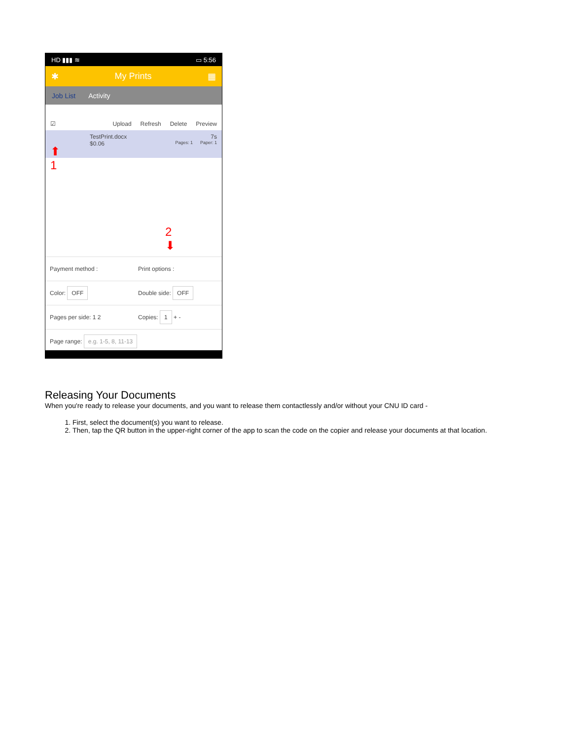HD ▮▮▮ ≋ ▭ 5:56
✱ My Prints ▦
Job List Activity
☑ Upload Refresh Delete Preview
TestPrint.docx 7s
$0.06 Pages: 1 Paper: 1
⬆
1
2
⬇
Payment method : Print options :
Color: OFF
Double side: OFF
Pages per side: 1 2 Copies: 1 + -
Page range: e.g. 1-5, 8, 11-13
Releasing Your Documents
When you're ready to release your documents, and you want to release them contactlessly and/or without your CNU ID card -
1. First, select the document(s) you want to release.
2. Then, tap the QR button in the upper-right corner of the app to scan the code on the copier and release your documents at that location.